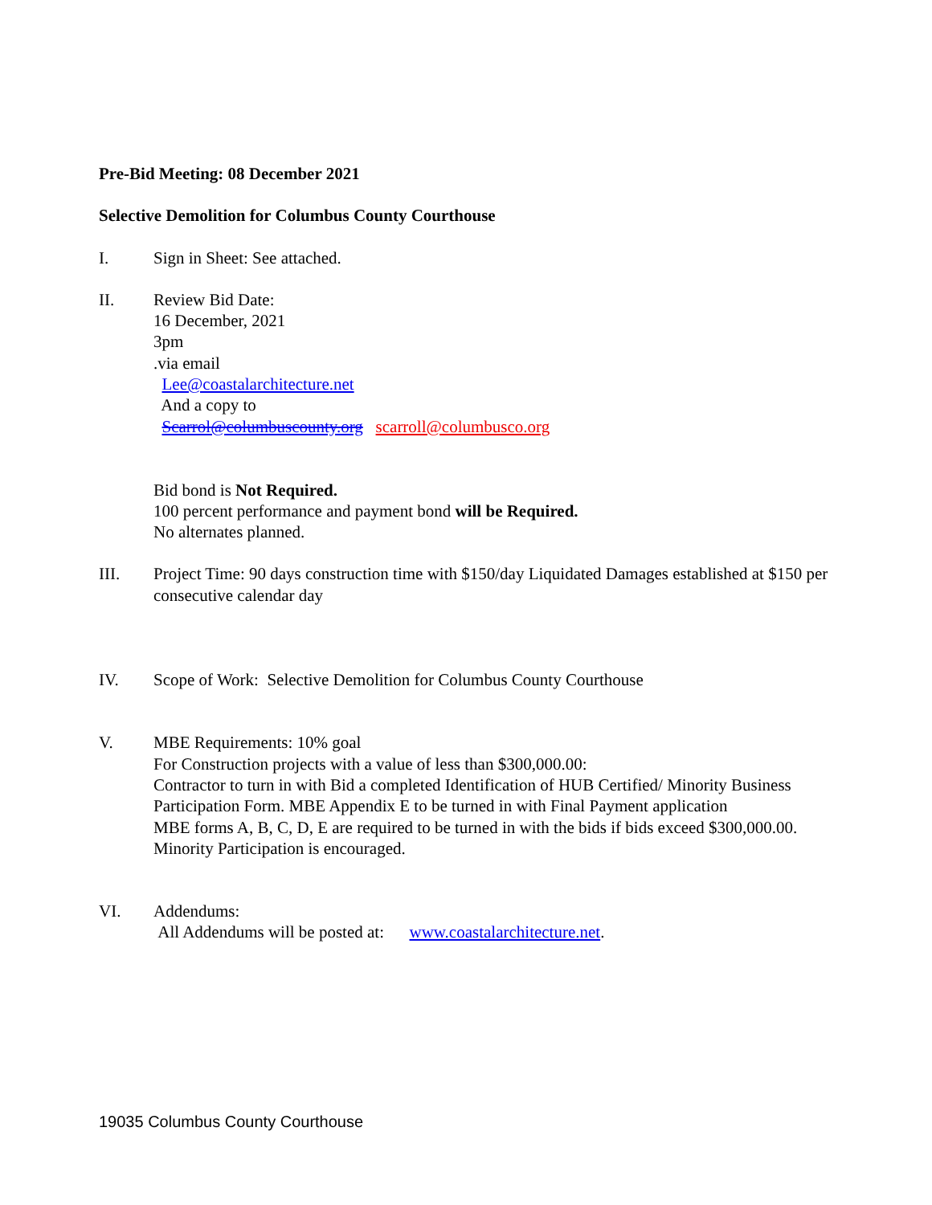Pre-Bid Meeting: 08 December 2021
Selective Demolition for Columbus County Courthouse
I. Sign in Sheet: See attached.
II. Review Bid Date:
16 December, 2021
3pm
.via email
Lee@coastalarchitecture.net
And a copy to
Scarrol@columbuscounty.org scarroll@columbusco.org
Bid bond is Not Required.
100 percent performance and payment bond will be Required.
No alternates planned.
III. Project Time: 90 days construction time with $150/day Liquidated Damages established at $150 per consecutive calendar day
IV. Scope of Work: Selective Demolition for Columbus County Courthouse
V. MBE Requirements: 10% goal
For Construction projects with a value of less than $300,000.00:
Contractor to turn in with Bid a completed Identification of HUB Certified/ Minority Business Participation Form. MBE Appendix E to be turned in with Final Payment application
MBE forms A, B, C, D, E are required to be turned in with the bids if bids exceed $300,000.00. Minority Participation is encouraged.
VI. Addendums:
All Addendums will be posted at: www.coastalarchitecture.net.
19035 Columbus County Courthouse